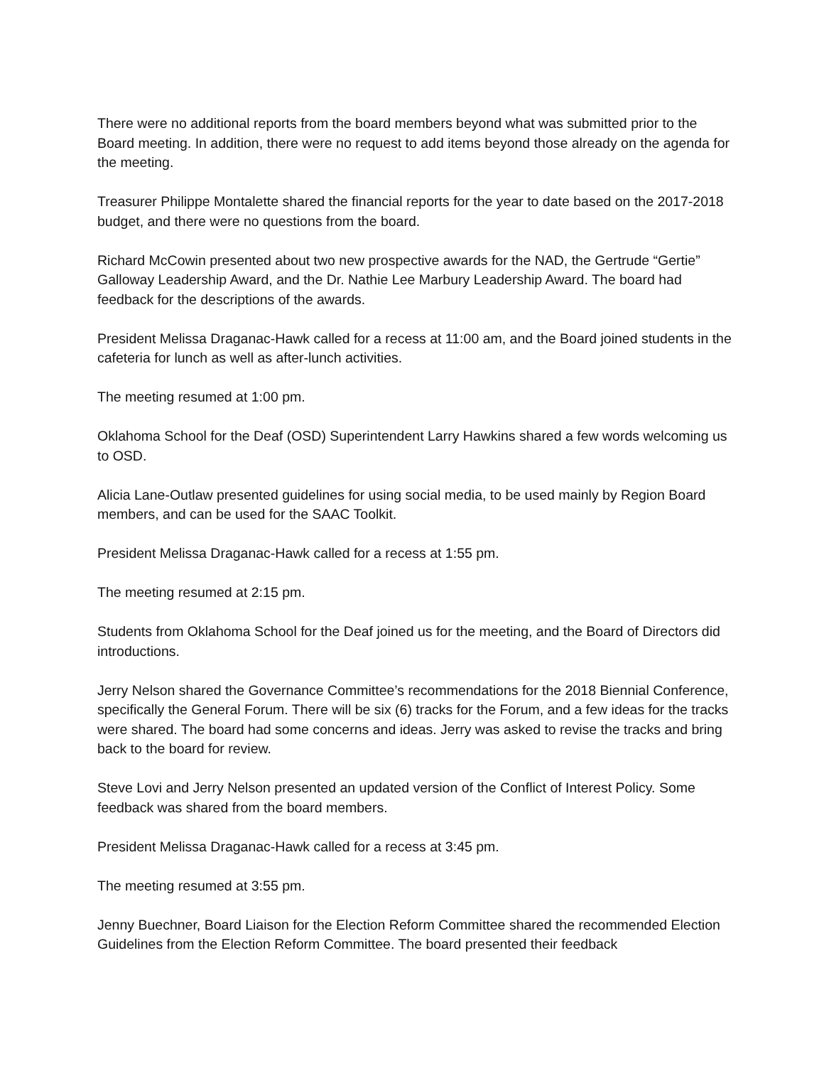There were no additional reports from the board members beyond what was submitted prior to the Board meeting. In addition, there were no request to add items beyond those already on the agenda for the meeting.
Treasurer Philippe Montalette shared the financial reports for the year to date based on the 2017-2018 budget, and there were no questions from the board.
Richard McCowin presented about two new prospective awards for the NAD, the Gertrude “Gertie” Galloway Leadership Award, and the Dr. Nathie Lee Marbury Leadership Award. The board had feedback for the descriptions of the awards.
President Melissa Draganac-Hawk called for a recess at 11:00 am, and the Board joined students in the cafeteria for lunch as well as after-lunch activities.
The meeting resumed at 1:00 pm.
Oklahoma School for the Deaf (OSD) Superintendent Larry Hawkins shared a few words welcoming us to OSD.
Alicia Lane-Outlaw presented guidelines for using social media, to be used mainly by Region Board members, and can be used for the SAAC Toolkit.
President Melissa Draganac-Hawk called for a recess at 1:55 pm.
The meeting resumed at 2:15 pm.
Students from Oklahoma School for the Deaf joined us for the meeting, and the Board of Directors did introductions.
Jerry Nelson shared the Governance Committee’s recommendations for the 2018 Biennial Conference, specifically the General Forum. There will be six (6) tracks for the Forum, and a few ideas for the tracks were shared. The board had some concerns and ideas. Jerry was asked to revise the tracks and bring back to the board for review.
Steve Lovi and Jerry Nelson presented an updated version of the Conflict of Interest Policy. Some feedback was shared from the board members.
President Melissa Draganac-Hawk called for a recess at 3:45 pm.
The meeting resumed at 3:55 pm.
Jenny Buechner, Board Liaison for the Election Reform Committee shared the recommended Election Guidelines from the Election Reform Committee. The board presented their feedback